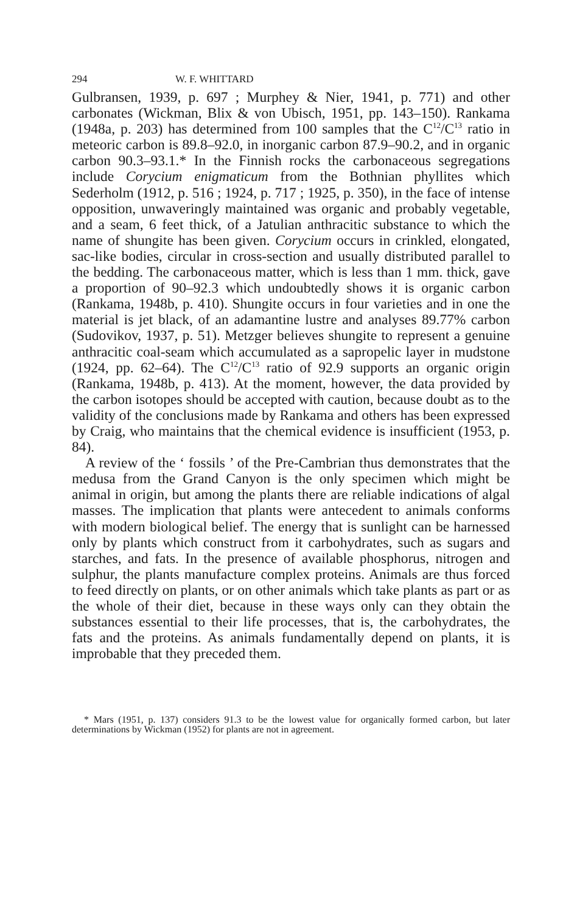294 W. F. WHITTARD
Gulbransen, 1939, p. 697 ; Murphey & Nier, 1941, p. 771) and other carbonates (Wickman, Blix & von Ubisch, 1951, pp. 143–150). Rankama (1948a, p. 203) has determined from 100 samples that the C<sup>12</sup>/C<sup>13</sup> ratio in meteoric carbon is 89.8–92.0, in inorganic carbon 87.9–90.2, and in organic carbon 90.3–93.1.* In the Finnish rocks the carbonaceous segregations include Corycium enigmaticum from the Bothnian phyllites which Sederholm (1912, p. 516 ; 1924, p. 717 ; 1925, p. 350), in the face of intense opposition, unwaveringly maintained was organic and probably vegetable, and a seam, 6 feet thick, of a Jatulian anthracitic substance to which the name of shungite has been given. Corycium occurs in crinkled, elongated, sac-like bodies, circular in cross-section and usually distributed parallel to the bedding. The carbonaceous matter, which is less than 1 mm. thick, gave a proportion of 90–92.3 which undoubtedly shows it is organic carbon (Rankama, 1948b, p. 410). Shungite occurs in four varieties and in one the material is jet black, of an adamantine lustre and analyses 89.77% carbon (Sudovikov, 1937, p. 51). Metzger believes shungite to represent a genuine anthracitic coal-seam which accumulated as a sapropelic layer in mudstone (1924, pp. 62–64). The C<sup>12</sup>/C<sup>13</sup> ratio of 92.9 supports an organic origin (Rankama, 1948b, p. 413). At the moment, however, the data provided by the carbon isotopes should be accepted with caution, because doubt as to the validity of the conclusions made by Rankama and others has been expressed by Craig, who maintains that the chemical evidence is insufficient (1953, p. 84).
A review of the ‘ fossils ’ of the Pre-Cambrian thus demonstrates that the medusa from the Grand Canyon is the only specimen which might be animal in origin, but among the plants there are reliable indications of algal masses. The implication that plants were antecedent to animals conforms with modern biological belief. The energy that is sunlight can be harnessed only by plants which construct from it carbohydrates, such as sugars and starches, and fats. In the presence of available phosphorus, nitrogen and sulphur, the plants manufacture complex proteins. Animals are thus forced to feed directly on plants, or on other animals which take plants as part or as the whole of their diet, because in these ways only can they obtain the substances essential to their life processes, that is, the carbohydrates, the fats and the proteins. As animals fundamentally depend on plants, it is improbable that they preceded them.
* Mars (1951, p. 137) considers 91.3 to be the lowest value for organically formed carbon, but later determinations by Wickman (1952) for plants are not in agreement.